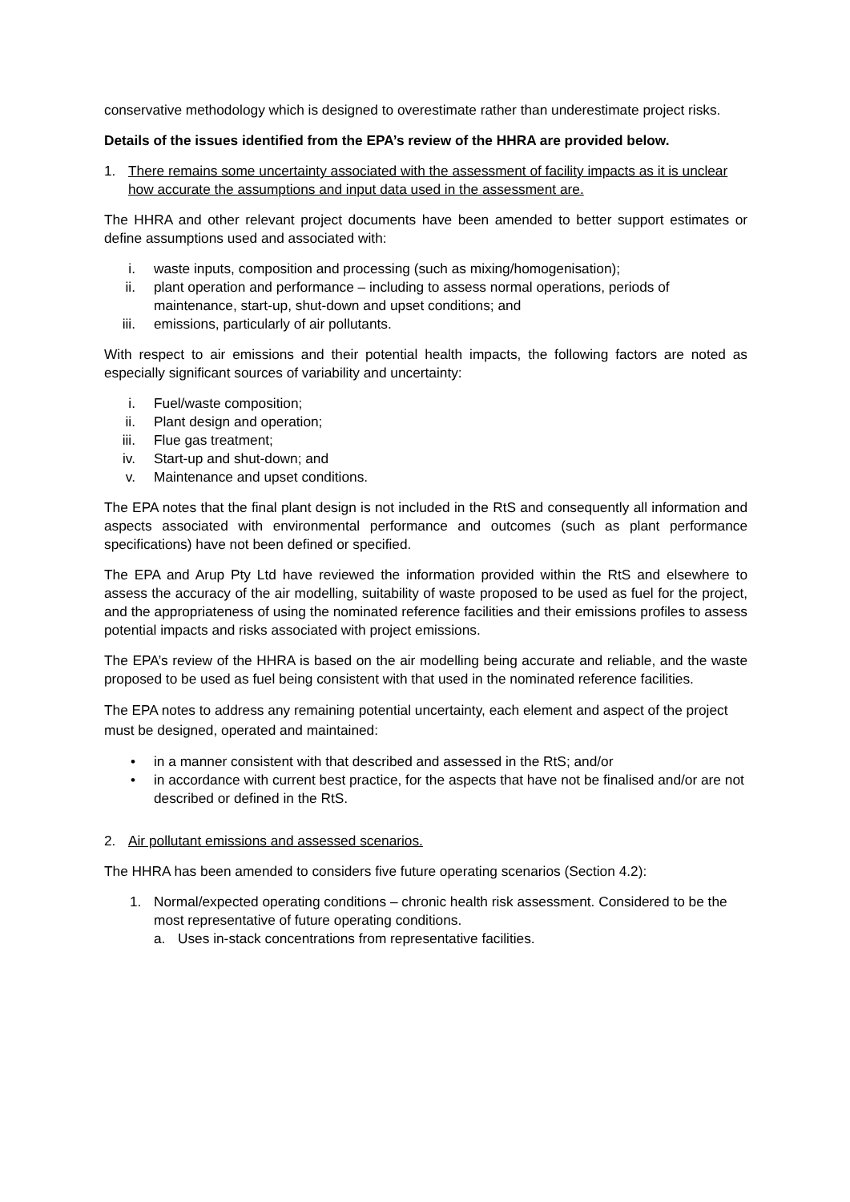conservative methodology which is designed to overestimate rather than underestimate project risks.
Details of the issues identified from the EPA’s review of the HHRA are provided below.
1. There remains some uncertainty associated with the assessment of facility impacts as it is unclear how accurate the assumptions and input data used in the assessment are.
The HHRA and other relevant project documents have been amended to better support estimates or define assumptions used and associated with:
i. waste inputs, composition and processing (such as mixing/homogenisation);
ii. plant operation and performance – including to assess normal operations, periods of maintenance, start-up, shut-down and upset conditions; and
iii. emissions, particularly of air pollutants.
With respect to air emissions and their potential health impacts, the following factors are noted as especially significant sources of variability and uncertainty:
i. Fuel/waste composition;
ii. Plant design and operation;
iii. Flue gas treatment;
iv. Start-up and shut-down; and
v. Maintenance and upset conditions.
The EPA notes that the final plant design is not included in the RtS and consequently all information and aspects associated with environmental performance and outcomes (such as plant performance specifications) have not been defined or specified.
The EPA and Arup Pty Ltd have reviewed the information provided within the RtS and elsewhere to assess the accuracy of the air modelling, suitability of waste proposed to be used as fuel for the project, and the appropriateness of using the nominated reference facilities and their emissions profiles to assess potential impacts and risks associated with project emissions.
The EPA’s review of the HHRA is based on the air modelling being accurate and reliable, and the waste proposed to be used as fuel being consistent with that used in the nominated reference facilities.
The EPA notes to address any remaining potential uncertainty, each element and aspect of the project must be designed, operated and maintained:
• in a manner consistent with that described and assessed in the RtS; and/or
• in accordance with current best practice, for the aspects that have not be finalised and/or are not described or defined in the RtS.
2. Air pollutant emissions and assessed scenarios.
The HHRA has been amended to considers five future operating scenarios (Section 4.2):
1. Normal/expected operating conditions – chronic health risk assessment. Considered to be the most representative of future operating conditions.
a. Uses in-stack concentrations from representative facilities.